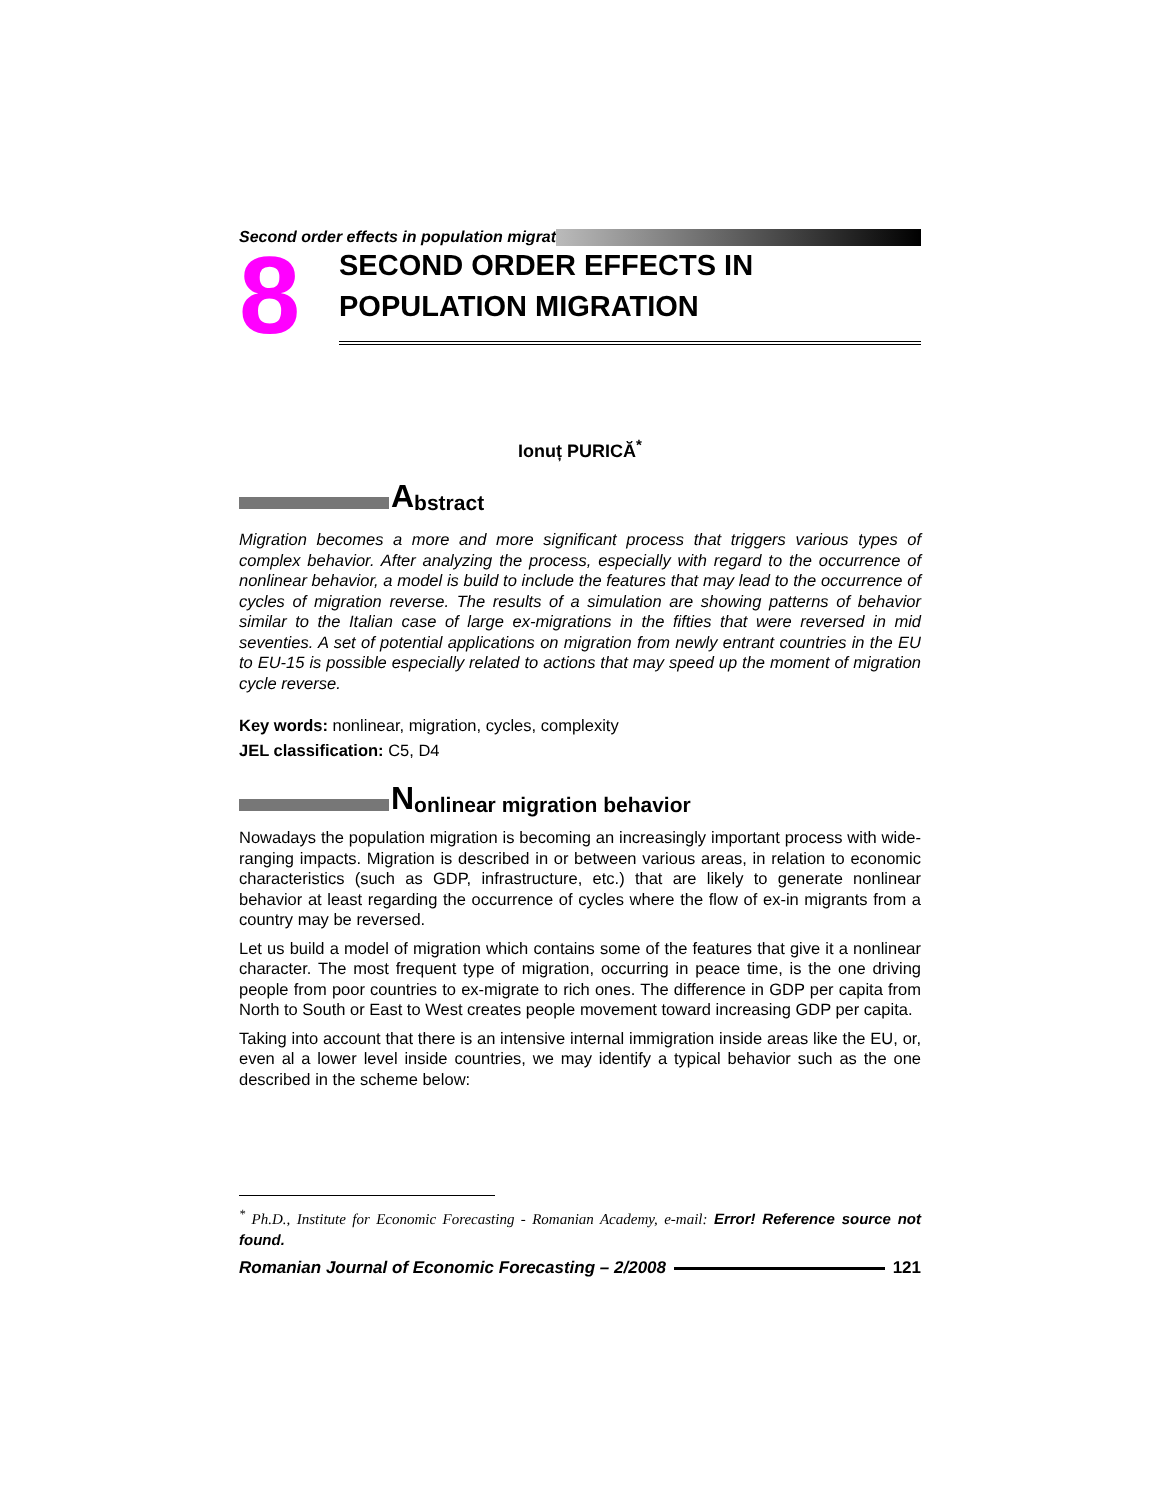Second order effects in population migrat
8
SECOND ORDER EFFECTS IN
POPULATION MIGRATION
Ionuț PURICĂ<sup>*</sup>
Abstract
Migration becomes a more and more significant process that triggers various types of complex behavior. After analyzing the process, especially with regard to the occurrence of nonlinear behavior, a model is build to include the features that may lead to the occurrence of cycles of migration reverse. The results of a simulation are showing patterns of behavior similar to the Italian case of large ex-migrations in the fifties that were reversed in mid seventies. A set of potential applications on migration from newly entrant countries in the EU to EU-15 is possible especially related to actions that may speed up the moment of migration cycle reverse.
Key words: nonlinear, migration, cycles, complexity
JEL classification: C5, D4
Nonlinear migration behavior
Nowadays the population migration is becoming an increasingly important process with wide-ranging impacts. Migration is described in or between various areas, in relation to economic characteristics (such as GDP, infrastructure, etc.) that are likely to generate nonlinear behavior at least regarding the occurrence of cycles where the flow of ex-in migrants from a country may be reversed.
Let us build a model of migration which contains some of the features that give it a nonlinear character. The most frequent type of migration, occurring in peace time, is the one driving people from poor countries to ex-migrate to rich ones. The difference in GDP per capita from North to South or East to West creates people movement toward increasing GDP per capita.
Taking into account that there is an intensive internal immigration inside areas like the EU, or, even al a lower level inside countries, we may identify a typical behavior such as the one described in the scheme below:
<sup>*</sup> Ph.D., Institute for Economic Forecasting - Romanian Academy, e-mail: Error! Reference source not found.
Romanian Journal of Economic Forecasting – 2/2008 121